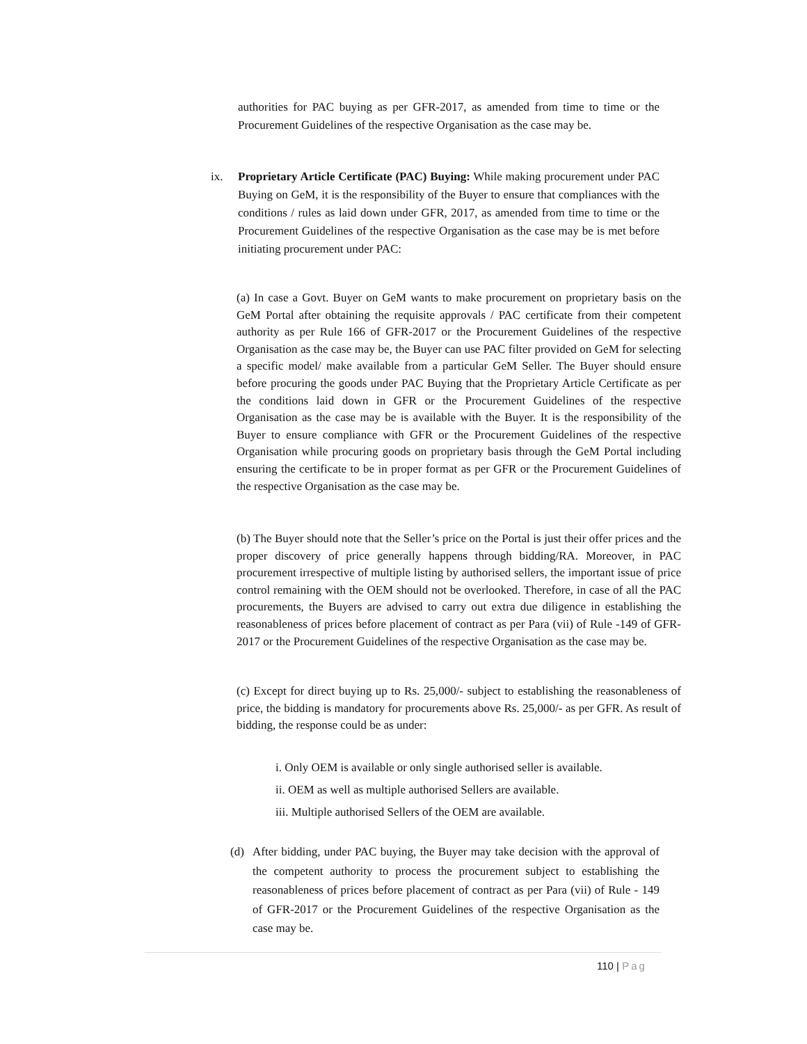authorities for PAC buying as per GFR-2017, as amended from time to time or the Procurement Guidelines of the respective Organisation as the case may be.
ix. Proprietary Article Certificate (PAC) Buying: While making procurement under PAC Buying on GeM, it is the responsibility of the Buyer to ensure that compliances with the conditions / rules as laid down under GFR, 2017, as amended from time to time or the Procurement Guidelines of the respective Organisation as the case may be is met before initiating procurement under PAC:
(a) In case a Govt. Buyer on GeM wants to make procurement on proprietary basis on the GeM Portal after obtaining the requisite approvals / PAC certificate from their competent authority as per Rule 166 of GFR-2017 or the Procurement Guidelines of the respective Organisation as the case may be, the Buyer can use PAC filter provided on GeM for selecting a specific model/ make available from a particular GeM Seller. The Buyer should ensure before procuring the goods under PAC Buying that the Proprietary Article Certificate as per the conditions laid down in GFR or the Procurement Guidelines of the respective Organisation as the case may be is available with the Buyer. It is the responsibility of the Buyer to ensure compliance with GFR or the Procurement Guidelines of the respective Organisation while procuring goods on proprietary basis through the GeM Portal including ensuring the certificate to be in proper format as per GFR or the Procurement Guidelines of the respective Organisation as the case may be.
(b) The Buyer should note that the Seller’s price on the Portal is just their offer prices and the proper discovery of price generally happens through bidding/RA. Moreover, in PAC procurement irrespective of multiple listing by authorised sellers, the important issue of price control remaining with the OEM should not be overlooked. Therefore, in case of all the PAC procurements, the Buyers are advised to carry out extra due diligence in establishing the reasonableness of prices before placement of contract as per Para (vii) of Rule -149 of GFR-2017 or the Procurement Guidelines of the respective Organisation as the case may be.
(c) Except for direct buying up to Rs. 25,000/- subject to establishing the reasonableness of price, the bidding is mandatory for procurements above Rs. 25,000/- as per GFR. As result of bidding, the response could be as under:
i. Only OEM is available or only single authorised seller is available.
ii. OEM as well as multiple authorised Sellers are available.
iii. Multiple authorised Sellers of the OEM are available.
(d) After bidding, under PAC buying, the Buyer may take decision with the approval of the competent authority to process the procurement subject to establishing the reasonableness of prices before placement of contract as per Para (vii) of Rule - 149 of GFR-2017 or the Procurement Guidelines of the respective Organisation as the case may be.
110 | Pag